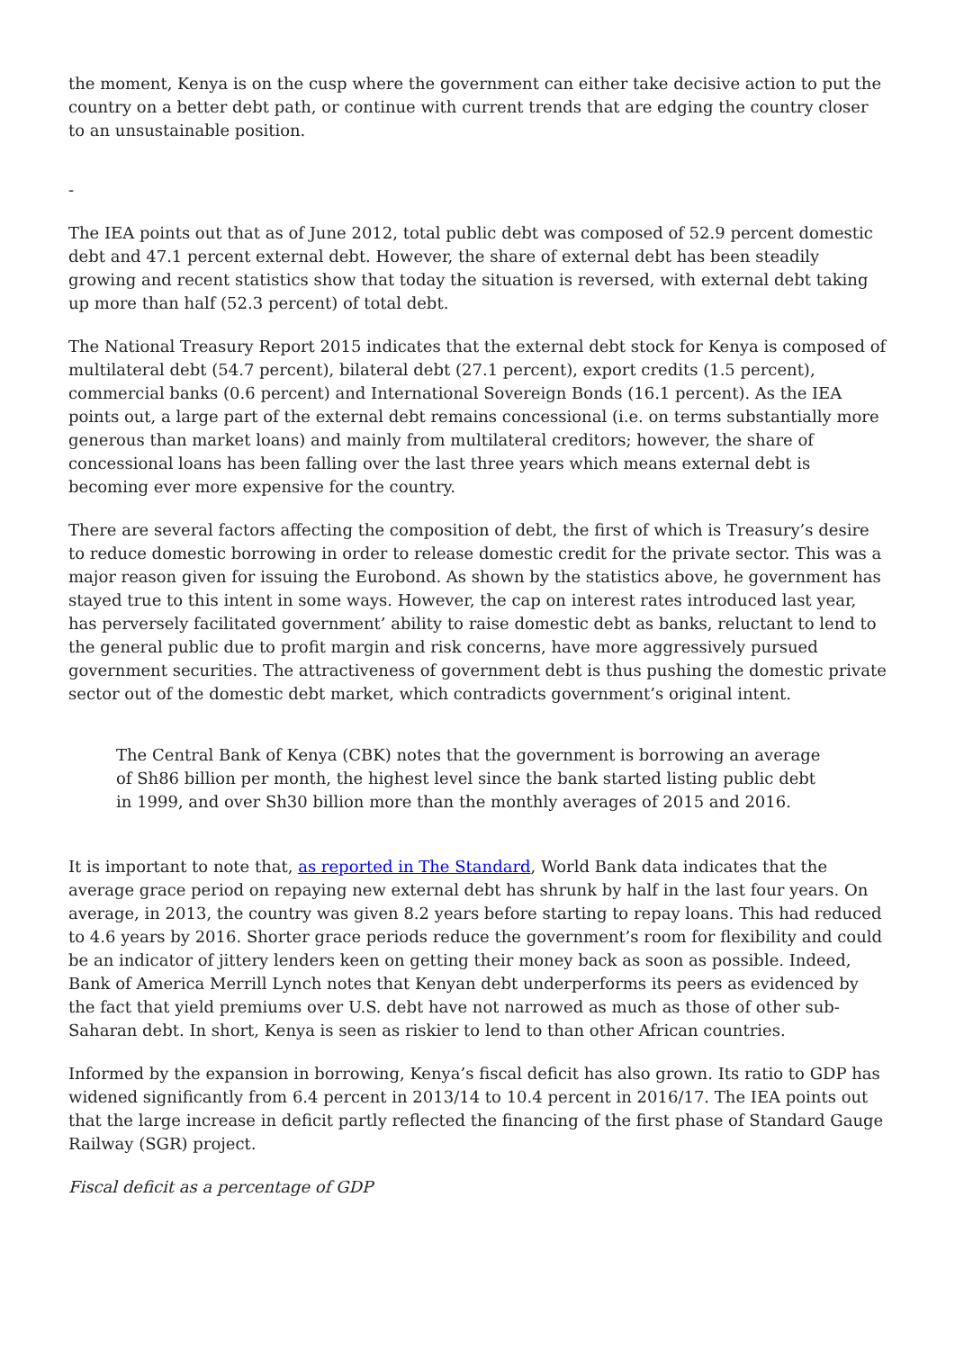the moment, Kenya is on the cusp where the government can either take decisive action to put the country on a better debt path, or continue with current trends that are edging the country closer to an unsustainable position.
-
The IEA points out that as of June 2012, total public debt was composed of 52.9 percent domestic debt and 47.1 percent external debt. However, the share of external debt has been steadily growing and recent statistics show that today the situation is reversed, with external debt taking up more than half (52.3 percent) of total debt.
The National Treasury Report 2015 indicates that the external debt stock for Kenya is composed of multilateral debt (54.7 percent), bilateral debt (27.1 percent), export credits (1.5 percent), commercial banks (0.6 percent) and International Sovereign Bonds (16.1 percent). As the IEA points out, a large part of the external debt remains concessional (i.e. on terms substantially more generous than market loans) and mainly from multilateral creditors; however, the share of concessional loans has been falling over the last three years which means external debt is becoming ever more expensive for the country.
There are several factors affecting the composition of debt, the first of which is Treasury’s desire to reduce domestic borrowing in order to release domestic credit for the private sector. This was a major reason given for issuing the Eurobond. As shown by the statistics above, he government has stayed true to this intent in some ways. However, the cap on interest rates introduced last year, has perversely facilitated government’ ability to raise domestic debt as banks, reluctant to lend to the general public due to profit margin and risk concerns, have more aggressively pursued government securities. The attractiveness of government debt is thus pushing the domestic private sector out of the domestic debt market, which contradicts government’s original intent.
The Central Bank of Kenya (CBK) notes that the government is borrowing an average of Sh86 billion per month, the highest level since the bank started listing public debt in 1999, and over Sh30 billion more than the monthly averages of 2015 and 2016.
It is important to note that, as reported in The Standard, World Bank data indicates that the average grace period on repaying new external debt has shrunk by half in the last four years. On average, in 2013, the country was given 8.2 years before starting to repay loans. This had reduced to 4.6 years by 2016. Shorter grace periods reduce the government’s room for flexibility and could be an indicator of jittery lenders keen on getting their money back as soon as possible. Indeed, Bank of America Merrill Lynch notes that Kenyan debt underperforms its peers as evidenced by the fact that yield premiums over U.S. debt have not narrowed as much as those of other sub-Saharan debt. In short, Kenya is seen as riskier to lend to than other African countries.
Informed by the expansion in borrowing, Kenya’s fiscal deficit has also grown. Its ratio to GDP has widened significantly from 6.4 percent in 2013/14 to 10.4 percent in 2016/17. The IEA points out that the large increase in deficit partly reflected the financing of the first phase of Standard Gauge Railway (SGR) project.
Fiscal deficit as a percentage of GDP